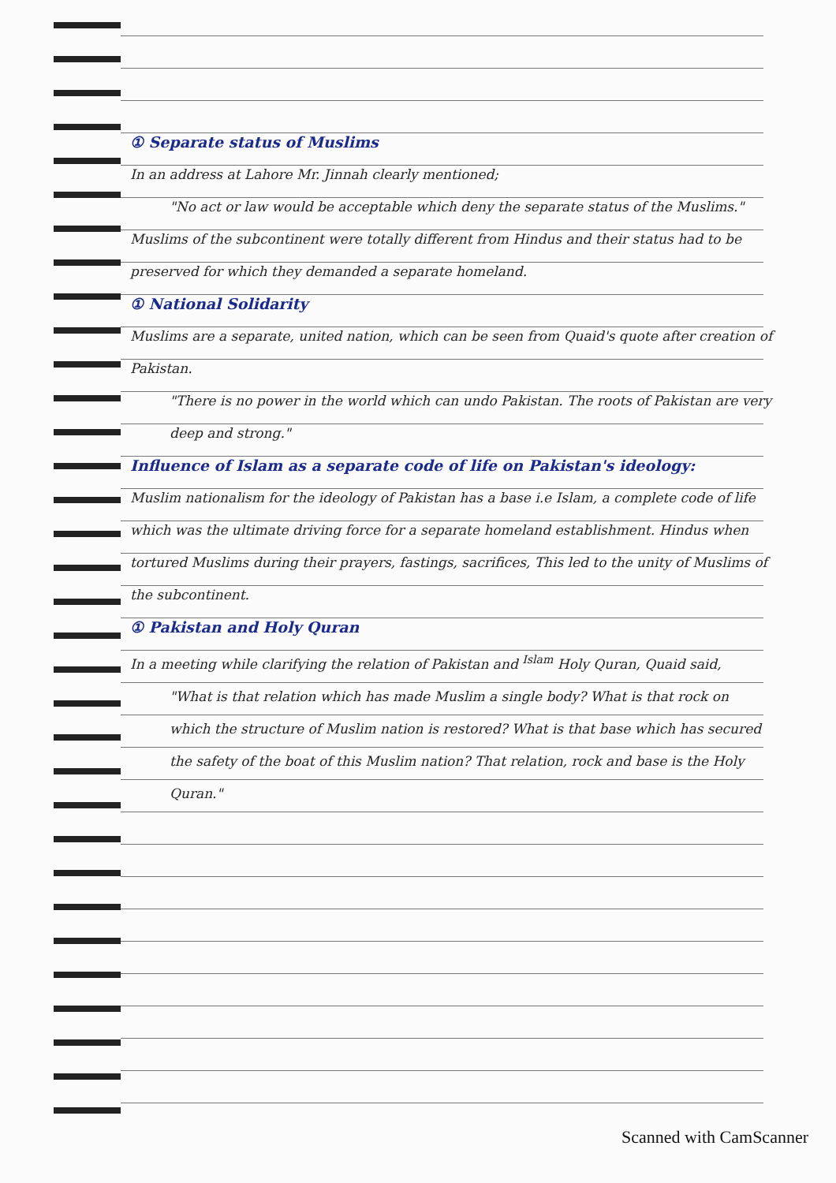① Separate status of Muslims
In an address at Lahore Mr. Jinnah clearly mentioned;
"No act or law would be acceptable which deny the separate status of the Muslims."
Muslims of the subcontinent were totally different from Hindus and their status had to be preserved for which they demanded a separate homeland.
① National Solidarity
Muslims are a separate, united nation, which can be seen from Quaid's quote after creation of Pakistan.
"There is no power in the world which can undo Pakistan. The roots of Pakistan are very deep and strong."
Influence of Islam as a separate code of life on Pakistan's ideology:
Muslim nationalism for the ideology of Pakistan has a base i.e Islam, a complete code of life which was the ultimate driving force for a separate homeland establishment. Hindus when tortured Muslims during their prayers, fastings, sacrifices, This led to the unity of Muslims of the subcontinent.
① Pakistan and Holy Quran
In a meeting while clarifying the relation of Pakistan and <sup>Islam</sup> Holy Quran, Quaid said,
"What is that relation which has made Muslim a single body? What is that rock on which the structure of Muslim nation is restored? What is that base which has secured the safety of the boat of this Muslim nation? That relation, rock and base is the Holy Quran."
Scanned with CamScanner